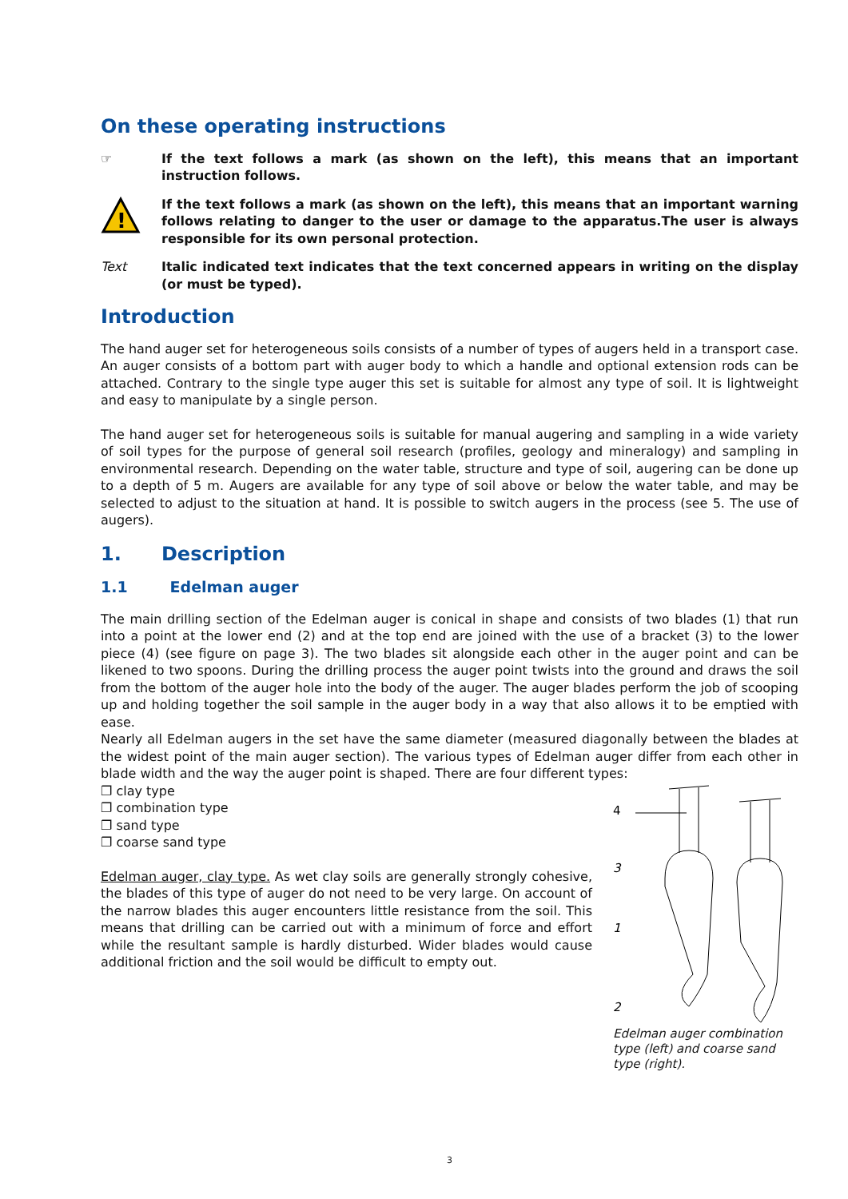On these operating instructions
☞ If the text follows a mark (as shown on the left), this means that an important instruction follows.
!
If the text follows a mark (as shown on the left), this means that an important warning follows relating to danger to the user or damage to the apparatus.The user is always responsible for its own personal protection.
Text Italic indicated text indicates that the text concerned appears in writing on the display (or must be typed).
Introduction
The hand auger set for heterogeneous soils consists of a number of types of augers held in a transport case. An auger consists of a bottom part with auger body to which a handle and optional extension rods can be attached. Contrary to the single type auger this set is suitable for almost any type of soil. It is lightweight and easy to manipulate by a single person.
The hand auger set for heterogeneous soils is suitable for manual augering and sampling in a wide variety of soil types for the purpose of general soil research (profiles, geology and mineralogy) and sampling in environmental research. Depending on the water table, structure and type of soil, augering can be done up to a depth of 5 m. Augers are available for any type of soil above or below the water table, and may be selected to adjust to the situation at hand. It is possible to switch augers in the process (see 5. The use of augers).
1. Description
1.1 Edelman auger
The main drilling section of the Edelman auger is conical in shape and consists of two blades (1) that run into a point at the lower end (2) and at the top end are joined with the use of a bracket (3) to the lower piece (4) (see figure on page 3). The two blades sit alongside each other in the auger point and can be likened to two spoons. During the drilling process the auger point twists into the ground and draws the soil from the bottom of the auger hole into the body of the auger. The auger blades perform the job of scooping up and holding together the soil sample in the auger body in a way that also allows it to be emptied with ease.
Nearly all Edelman augers in the set have the same diameter (measured diagonally between the blades at the widest point of the main auger section). The various types of Edelman auger differ from each other in blade width and the way the auger point is shaped. There are four different types:
❐ clay type
❐ combination type
❐ sand type
❐ coarse sand type
Edelman auger, clay type. As wet clay soils are generally strongly cohesive, the blades of this type of auger do not need to be very large. On account of the narrow blades this auger encounters little resistance from the soil. This means that drilling can be carried out with a minimum of force and effort while the resultant sample is hardly disturbed. Wider blades would cause additional friction and the soil would be difficult to empty out.
4
3
1
2
Edelman auger combination type (left) and coarse sand type (right).
3